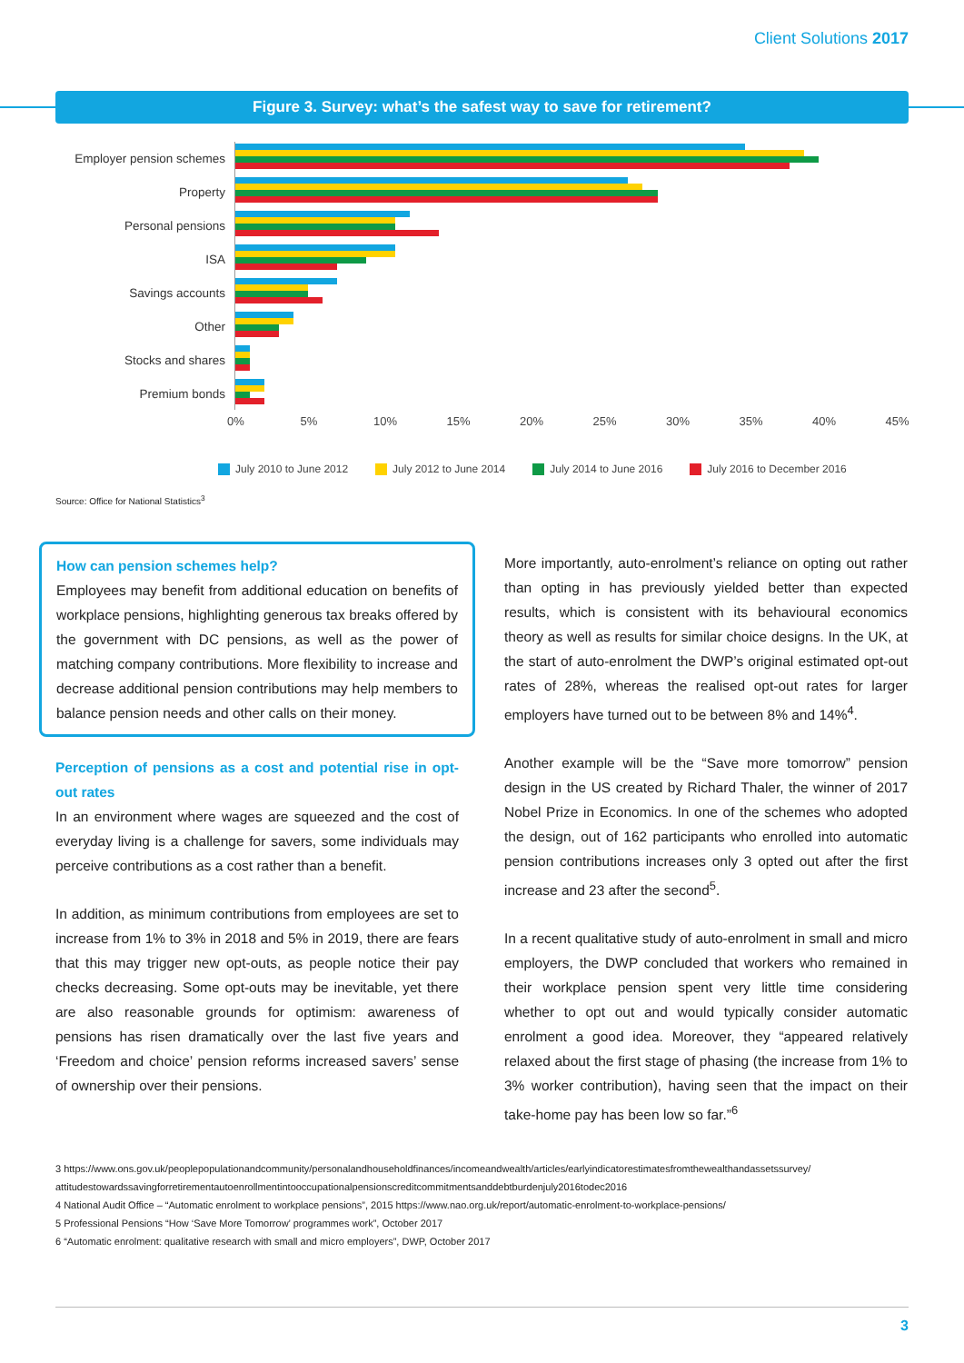Client Solutions 2017
Figure 3. Survey: what’s the safest way to save for retirement?
Employer pension schemes
Property
Personal pensions
ISA
Savings accounts
Other
Stocks and shares
Premium bonds
0% 5% 10% 15% 20% 25% 30% 35% 40% 45%
July 2010 to June 2012 July 2012 to June 2014 July 2014 to June 2016 July 2016 to December 2016
Source: Office for National Statistics<sup>3</sup>
How can pension schemes help?
Employees may benefit from additional education on benefits of workplace pensions, highlighting generous tax breaks offered by the government with DC pensions, as well as the power of matching company contributions. More flexibility to increase and decrease additional pension contributions may help members to balance pension needs and other calls on their money.
Perception of pensions as a cost and potential rise in opt-out rates
In an environment where wages are squeezed and the cost of everyday living is a challenge for savers, some individuals may perceive contributions as a cost rather than a benefit.
In addition, as minimum contributions from employees are set to increase from 1% to 3% in 2018 and 5% in 2019, there are fears that this may trigger new opt-outs, as people notice their pay checks decreasing. Some opt-outs may be inevitable, yet there are also reasonable grounds for optimism: awareness of pensions has risen dramatically over the last five years and ‘Freedom and choice’ pension reforms increased savers’ sense of ownership over their pensions.
More importantly, auto-enrolment’s reliance on opting out rather than opting in has previously yielded better than expected results, which is consistent with its behavioural economics theory as well as results for similar choice designs. In the UK, at the start of auto-enrolment the DWP’s original estimated opt-out rates of 28%, whereas the realised opt-out rates for larger employers have turned out to be between 8% and 14%<sup>4</sup>.
Another example will be the “Save more tomorrow” pension design in the US created by Richard Thaler, the winner of 2017 Nobel Prize in Economics. In one of the schemes who adopted the design, out of 162 participants who enrolled into automatic pension contributions increases only 3 opted out after the first increase and 23 after the second<sup>5</sup>.
In a recent qualitative study of auto-enrolment in small and micro employers, the DWP concluded that workers who remained in their workplace pension spent very little time considering whether to opt out and would typically consider automatic enrolment a good idea. Moreover, they “appeared relatively relaxed about the first stage of phasing (the increase from 1% to 3% worker contribution), having seen that the impact on their take-home pay has been low so far.”<sup>6</sup>
3 https://www.ons.gov.uk/peoplepopulationandcommunity/personalandhouseholdfinances/incomeandwealth/articles/earlyindicatorestimatesfromthewealthandassetssurvey/ attitudestowardssavingforretirementautoenrollmentintooccupationalpensionscreditcommitmentsanddebtburdenjuly2016todec2016
4 National Audit Office – “Automatic enrolment to workplace pensions”, 2015 https://www.nao.org.uk/report/automatic-enrolment-to-workplace-pensions/
5 Professional Pensions “How ‘Save More Tomorrow’ programmes work”, October 2017
6 “Automatic enrolment: qualitative research with small and micro employers”, DWP, October 2017
3